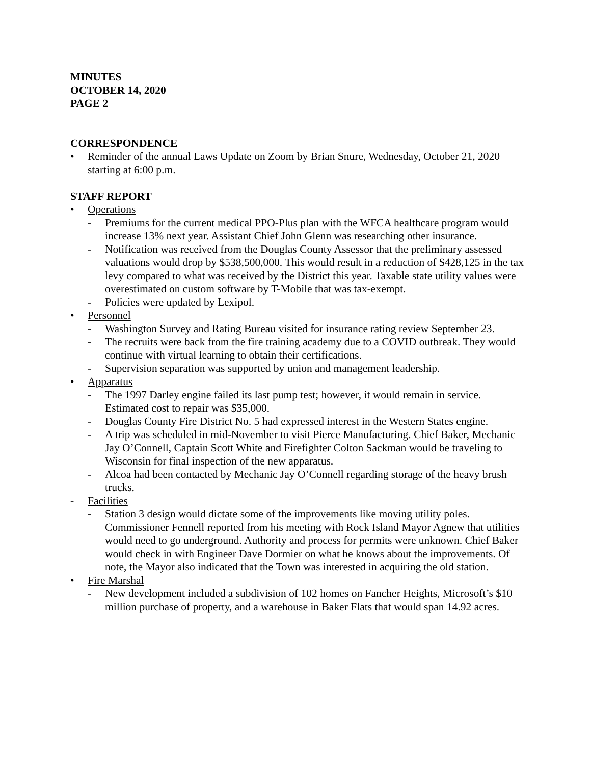MINUTES
OCTOBER 14, 2020
PAGE 2
CORRESPONDENCE
• Reminder of the annual Laws Update on Zoom by Brian Snure, Wednesday, October 21, 2020 starting at 6:00 p.m.
STAFF REPORT
• Operations
- Premiums for the current medical PPO-Plus plan with the WFCA healthcare program would increase 13% next year. Assistant Chief John Glenn was researching other insurance.
- Notification was received from the Douglas County Assessor that the preliminary assessed valuations would drop by $538,500,000. This would result in a reduction of $428,125 in the tax levy compared to what was received by the District this year. Taxable state utility values were overestimated on custom software by T-Mobile that was tax-exempt.
- Policies were updated by Lexipol.
• Personnel
- Washington Survey and Rating Bureau visited for insurance rating review September 23.
- The recruits were back from the fire training academy due to a COVID outbreak. They would continue with virtual learning to obtain their certifications.
- Supervision separation was supported by union and management leadership.
• Apparatus
- The 1997 Darley engine failed its last pump test; however, it would remain in service. Estimated cost to repair was $35,000.
- Douglas County Fire District No. 5 had expressed interest in the Western States engine.
- A trip was scheduled in mid-November to visit Pierce Manufacturing. Chief Baker, Mechanic Jay O’Connell, Captain Scott White and Firefighter Colton Sackman would be traveling to Wisconsin for final inspection of the new apparatus.
- Alcoa had been contacted by Mechanic Jay O’Connell regarding storage of the heavy brush trucks.
- Facilities
- Station 3 design would dictate some of the improvements like moving utility poles. Commissioner Fennell reported from his meeting with Rock Island Mayor Agnew that utilities would need to go underground. Authority and process for permits were unknown. Chief Baker would check in with Engineer Dave Dormier on what he knows about the improvements. Of note, the Mayor also indicated that the Town was interested in acquiring the old station.
• Fire Marshal
- New development included a subdivision of 102 homes on Fancher Heights, Microsoft’s $10 million purchase of property, and a warehouse in Baker Flats that would span 14.92 acres.